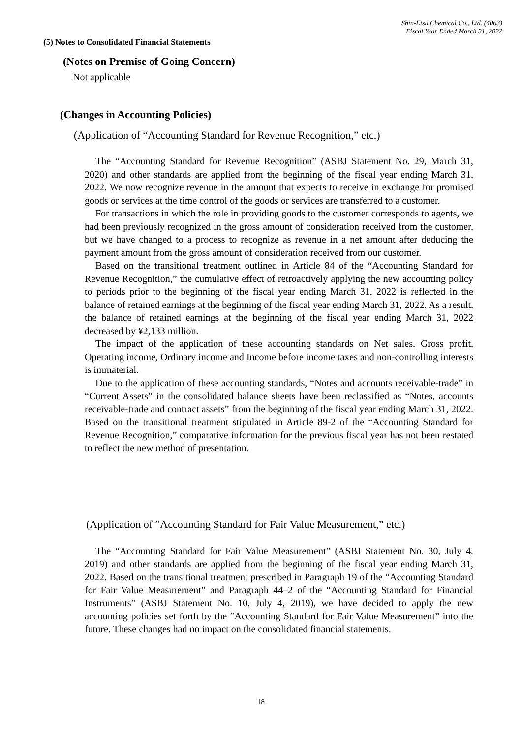Shin-Etsu Chemical Co., Ltd. (4063)
Fiscal Year Ended March 31, 2022
(5) Notes to Consolidated Financial Statements
(Notes on Premise of Going Concern)
Not applicable
(Changes in Accounting Policies)
(Application of “Accounting Standard for Revenue Recognition,” etc.)
The “Accounting Standard for Revenue Recognition” (ASBJ Statement No. 29, March 31, 2020) and other standards are applied from the beginning of the fiscal year ending March 31, 2022. We now recognize revenue in the amount that expects to receive in exchange for promised goods or services at the time control of the goods or services are transferred to a customer.
For transactions in which the role in providing goods to the customer corresponds to agents, we had been previously recognized in the gross amount of consideration received from the customer, but we have changed to a process to recognize as revenue in a net amount after deducing the payment amount from the gross amount of consideration received from our customer.
Based on the transitional treatment outlined in Article 84 of the “Accounting Standard for Revenue Recognition,” the cumulative effect of retroactively applying the new accounting policy to periods prior to the beginning of the fiscal year ending March 31, 2022 is reflected in the balance of retained earnings at the beginning of the fiscal year ending March 31, 2022. As a result, the balance of retained earnings at the beginning of the fiscal year ending March 31, 2022 decreased by ¥2,133 million.
The impact of the application of these accounting standards on Net sales, Gross profit, Operating income, Ordinary income and Income before income taxes and non-controlling interests is immaterial.
Due to the application of these accounting standards, “Notes and accounts receivable-trade” in “Current Assets” in the consolidated balance sheets have been reclassified as “Notes, accounts receivable-trade and contract assets” from the beginning of the fiscal year ending March 31, 2022. Based on the transitional treatment stipulated in Article 89-2 of the “Accounting Standard for Revenue Recognition,” comparative information for the previous fiscal year has not been restated to reflect the new method of presentation.
(Application of “Accounting Standard for Fair Value Measurement,” etc.)
The “Accounting Standard for Fair Value Measurement” (ASBJ Statement No. 30, July 4, 2019) and other standards are applied from the beginning of the fiscal year ending March 31, 2022. Based on the transitional treatment prescribed in Paragraph 19 of the “Accounting Standard for Fair Value Measurement” and Paragraph 44–2 of the “Accounting Standard for Financial Instruments” (ASBJ Statement No. 10, July 4, 2019), we have decided to apply the new accounting policies set forth by the “Accounting Standard for Fair Value Measurement” into the future. These changes had no impact on the consolidated financial statements.
18